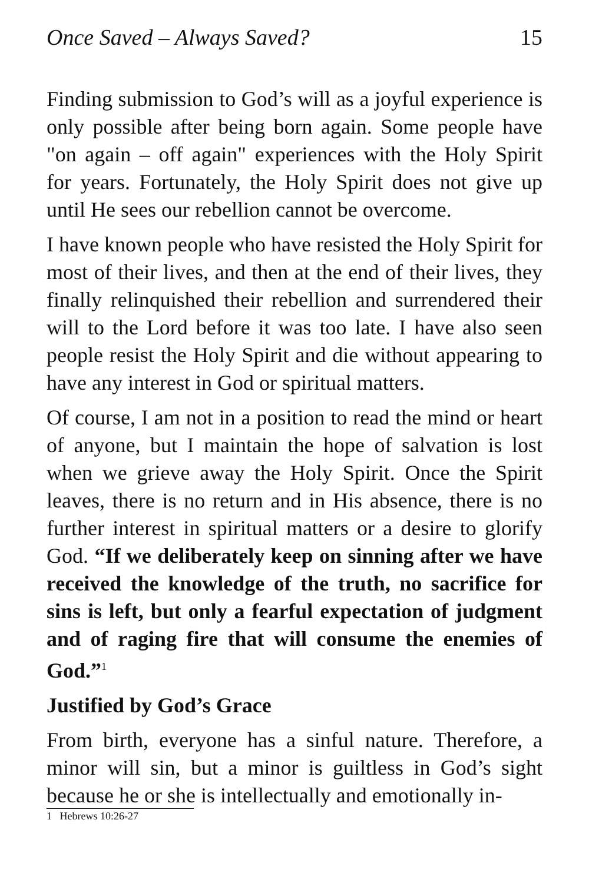Once Saved – Always Saved? 15
Finding submission to God’s will as a joyful experience is only possible after being born again. Some people have "on again – off again" experiences with the Holy Spirit for years. Fortunately, the Holy Spirit does not give up until He sees our rebellion cannot be overcome.
I have known people who have resisted the Holy Spirit for most of their lives, and then at the end of their lives, they finally relinquished their rebellion and surrendered their will to the Lord before it was too late. I have also seen people resist the Holy Spirit and die without appearing to have any interest in God or spiritual matters.
Of course, I am not in a position to read the mind or heart of anyone, but I maintain the hope of salvation is lost when we grieve away the Holy Spirit. Once the Spirit leaves, there is no return and in His absence, there is no further interest in spiritual matters or a desire to glorify God. “If we deliberately keep on sinning after we have received the knowledge of the truth, no sacrifice for sins is left, but only a fearful expectation of judgment and of raging fire that will consume the enemies of God.”<sup>1</sup>
Justified by God’s Grace
From birth, everyone has a sinful nature. Therefore, a minor will sin, but a minor is guiltless in God’s sight because he or she is intellectually and emotionally in-
1 Hebrews 10:26-27